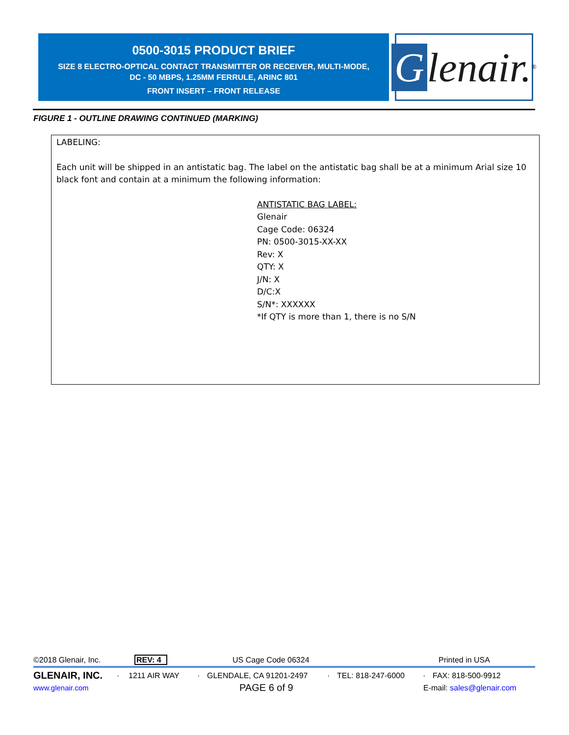0500-3015 PRODUCT BRIEF
SIZE 8 ELECTRO-OPTICAL CONTACT TRANSMITTER OR RECEIVER, MULTI-MODE,
DC - 50 MBPS, 1.25MM FERRULE, ARINC 801
FRONT INSERT – FRONT RELEASE
Glenair. ®
FIGURE 1 - OUTLINE DRAWING CONTINUED (MARKING)
LABELING:
Each unit will be shipped in an antistatic bag. The label on the antistatic bag shall be at a minimum Arial size 10 black font and contain at a minimum the following information:
ANTISTATIC BAG LABEL:
Glenair
Cage Code: 06324
PN: 0500-3015-XX-XX
Rev: X
QTY: X
J/N: X
D/C:X
S/N*: XXXXXX
*If QTY is more than 1, there is no S/N
©2018 Glenair, Inc. REV: 4 US Cage Code 06324 Printed in USA
GLENAIR, INC. · 1211 AIR WAY · GLENDALE, CA 91201-2497 · TEL: 818-247-6000 · FAX: 818-500-9912
www.glenair.com PAGE 6 of 9 E-mail: sales@glenair.com